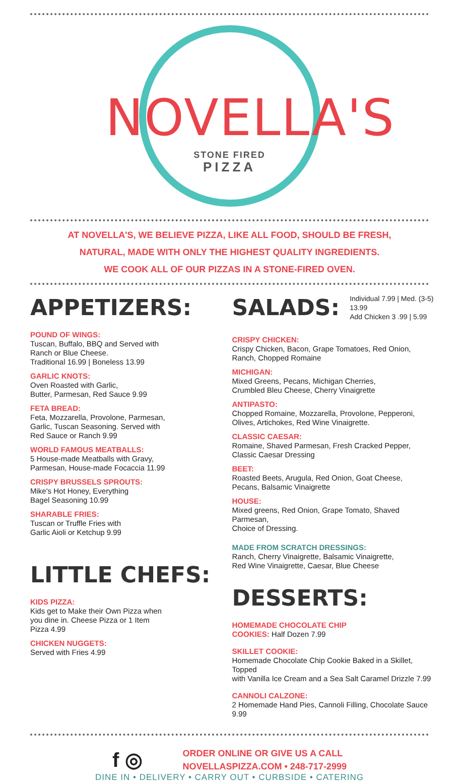NOVELLA'S
STONE FIRED
PIZZA
AT NOVELLA'S, WE BELIEVE PIZZA, LIKE ALL FOOD, SHOULD BE FRESH,
NATURAL, MADE WITH ONLY THE HIGHEST QUALITY INGREDIENTS.
WE COOK ALL OF OUR PIZZAS IN A STONE-FIRED OVEN.
APPETIZERS:
POUND OF WINGS:
Tuscan, Buffalo, BBQ and Served with
Ranch or Blue Cheese.
Traditional 16.99 | Boneless 13.99
GARLIC KNOTS:
Oven Roasted with Garlic,
Butter, Parmesan, Red Sauce 9.99
FETA BREAD:
Feta, Mozzarella, Provolone, Parmesan,
Garlic, Tuscan Seasoning. Served with
Red Sauce or Ranch 9.99
WORLD FAMOUS MEATBALLS:
5 House-made Meatballs with Gravy,
Parmesan, House-made Focaccia 11.99
CRISPY BRUSSELS SPROUTS:
Mike's Hot Honey, Everything
Bagel Seasoning 10.99
SHARABLE FRIES:
Tuscan or Truffle Fries with
Garlic Aioli or Ketchup 9.99
LITTLE CHEFS:
KIDS PIZZA:
Kids get to Make their Own Pizza when
you dine in. Cheese Pizza or 1 Item
Pizza 4.99
CHICKEN NUGGETS:
Served with Fries 4.99
SALADS:
Individual 7.99 | Med. (3-5) 13.99
Add Chicken 3 .99 | 5.99
CRISPY CHICKEN:
Crispy Chicken, Bacon, Grape Tomatoes, Red Onion,
Ranch, Chopped Romaine
MICHIGAN:
Mixed Greens, Pecans, Michigan Cherries,
Crumbled Bleu Cheese, Cherry Vinaigrette
ANTIPASTO:
Chopped Romaine, Mozzarella, Provolone, Pepperoni,
Olives, Artichokes, Red Wine Vinaigrette.
CLASSIC CAESAR:
Romaine, Shaved Parmesan, Fresh Cracked Pepper,
Classic Caesar Dressing
BEET:
Roasted Beets, Arugula, Red Onion, Goat Cheese,
Pecans, Balsamic Vinaigrette
HOUSE:
Mixed greens, Red Onion, Grape Tomato, Shaved Parmesan,
Choice of Dressing.
MADE FROM SCRATCH DRESSINGS:
Ranch, Cherry Vinaigrette, Balsamic Vinaigrette,
Red Wine Vinaigrette, Caesar, Blue Cheese
DESSERTS:
HOMEMADE CHOCOLATE CHIP
COOKIES: Half Dozen 7.99
SKILLET COOKIE:
Homemade Chocolate Chip Cookie Baked in a Skillet, Topped
with Vanilla Ice Cream and a Sea Salt Caramel Drizzle 7.99
CANNOLI CALZONE:
2 Homemade Hand Pies, Cannoli Filling, Chocolate Sauce 9.99
f ◎
ORDER ONLINE OR GIVE US A CALL
NOVELLASPIZZA.COM • 248-717-2999
DINE IN • DELIVERY • CARRY OUT • CURBSIDE • CATERING